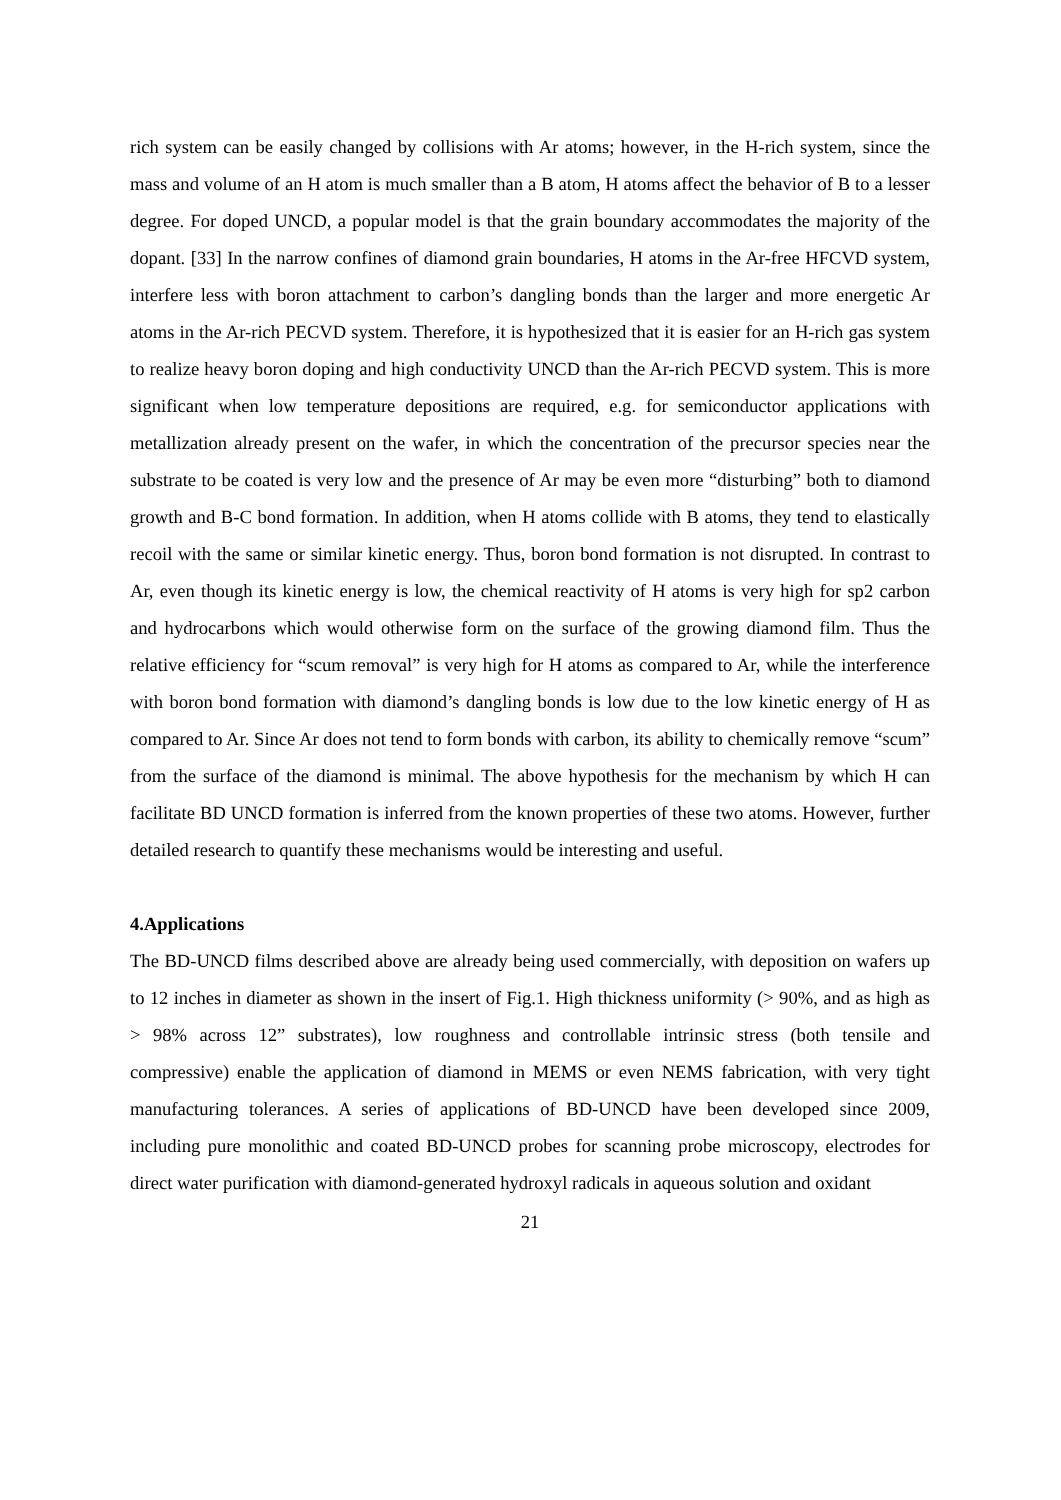rich system can be easily changed by collisions with Ar atoms; however, in the H-rich system, since the mass and volume of an H atom is much smaller than a B atom, H atoms affect the behavior of B to a lesser degree. For doped UNCD, a popular model is that the grain boundary accommodates the majority of the dopant. [33] In the narrow confines of diamond grain boundaries, H atoms in the Ar-free HFCVD system, interfere less with boron attachment to carbon’s dangling bonds than the larger and more energetic Ar atoms in the Ar-rich PECVD system. Therefore, it is hypothesized that it is easier for an H-rich gas system to realize heavy boron doping and high conductivity UNCD than the Ar-rich PECVD system. This is more significant when low temperature depositions are required, e.g. for semiconductor applications with metallization already present on the wafer, in which the concentration of the precursor species near the substrate to be coated is very low and the presence of Ar may be even more “disturbing” both to diamond growth and B-C bond formation. In addition, when H atoms collide with B atoms, they tend to elastically recoil with the same or similar kinetic energy. Thus, boron bond formation is not disrupted. In contrast to Ar, even though its kinetic energy is low, the chemical reactivity of H atoms is very high for sp2 carbon and hydrocarbons which would otherwise form on the surface of the growing diamond film. Thus the relative efficiency for “scum removal” is very high for H atoms as compared to Ar, while the interference with boron bond formation with diamond’s dangling bonds is low due to the low kinetic energy of H as compared to Ar. Since Ar does not tend to form bonds with carbon, its ability to chemically remove “scum” from the surface of the diamond is minimal. The above hypothesis for the mechanism by which H can facilitate BD UNCD formation is inferred from the known properties of these two atoms. However, further detailed research to quantify these mechanisms would be interesting and useful.
4.Applications
The BD-UNCD films described above are already being used commercially, with deposition on wafers up to 12 inches in diameter as shown in the insert of Fig.1. High thickness uniformity (> 90%, and as high as > 98% across 12” substrates), low roughness and controllable intrinsic stress (both tensile and compressive) enable the application of diamond in MEMS or even NEMS fabrication, with very tight manufacturing tolerances. A series of applications of BD-UNCD have been developed since 2009, including pure monolithic and coated BD-UNCD probes for scanning probe microscopy, electrodes for direct water purification with diamond-generated hydroxyl radicals in aqueous solution and oxidant
21